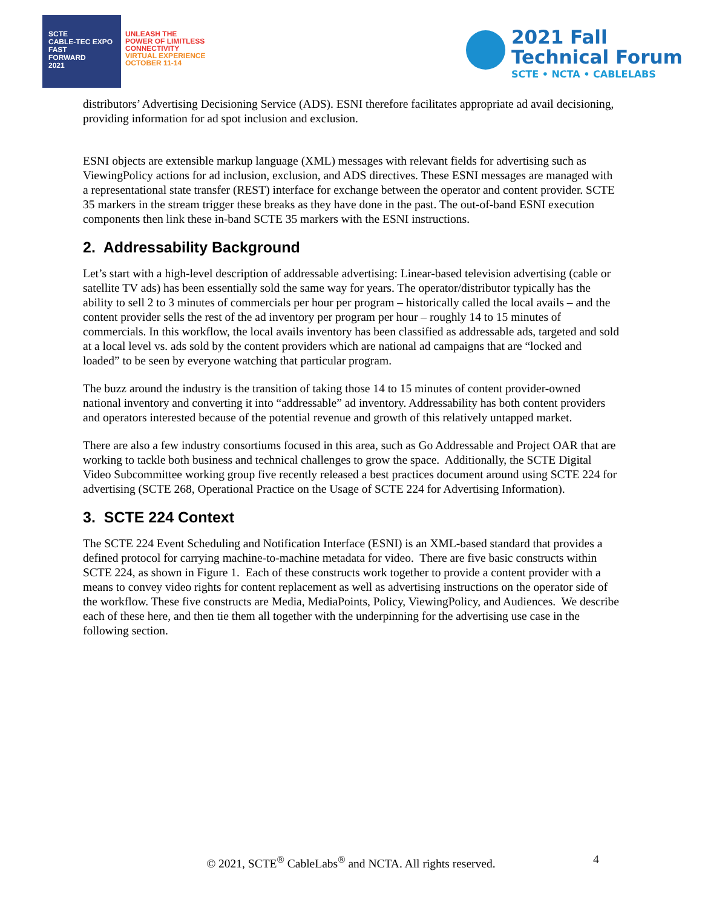SCTE
CABLE-TEC EXPO
FAST
FORWARD
2021
UNLEASH THE
POWER OF LIMITLESS
CONNECTIVITY
VIRTUAL EXPERIENCE
OCTOBER 11-14
2021 Fall
Technical Forum
SCTE • NCTA • CABLELABS
distributors’ Advertising Decisioning Service (ADS). ESNI therefore facilitates appropriate ad avail decisioning, providing information for ad spot inclusion and exclusion.
ESNI objects are extensible markup language (XML) messages with relevant fields for advertising such as ViewingPolicy actions for ad inclusion, exclusion, and ADS directives. These ESNI messages are managed with a representational state transfer (REST) interface for exchange between the operator and content provider. SCTE 35 markers in the stream trigger these breaks as they have done in the past. The out-of-band ESNI execution components then link these in-band SCTE 35 markers with the ESNI instructions.
2. Addressability Background
Let’s start with a high-level description of addressable advertising: Linear-based television advertising (cable or satellite TV ads) has been essentially sold the same way for years. The operator/distributor typically has the ability to sell 2 to 3 minutes of commercials per hour per program – historically called the local avails – and the content provider sells the rest of the ad inventory per program per hour – roughly 14 to 15 minutes of commercials. In this workflow, the local avails inventory has been classified as addressable ads, targeted and sold at a local level vs. ads sold by the content providers which are national ad campaigns that are “locked and loaded” to be seen by everyone watching that particular program.
The buzz around the industry is the transition of taking those 14 to 15 minutes of content provider-owned national inventory and converting it into “addressable” ad inventory. Addressability has both content providers and operators interested because of the potential revenue and growth of this relatively untapped market.
There are also a few industry consortiums focused in this area, such as Go Addressable and Project OAR that are working to tackle both business and technical challenges to grow the space. Additionally, the SCTE Digital Video Subcommittee working group five recently released a best practices document around using SCTE 224 for advertising (SCTE 268, Operational Practice on the Usage of SCTE 224 for Advertising Information).
3. SCTE 224 Context
The SCTE 224 Event Scheduling and Notification Interface (ESNI) is an XML-based standard that provides a defined protocol for carrying machine-to-machine metadata for video. There are five basic constructs within SCTE 224, as shown in Figure 1. Each of these constructs work together to provide a content provider with a means to convey video rights for content replacement as well as advertising instructions on the operator side of the workflow. These five constructs are Media, MediaPoints, Policy, ViewingPolicy, and Audiences. We describe each of these here, and then tie them all together with the underpinning for the advertising use case in the following section.
© 2021, SCTE<sup>®</sup> CableLabs<sup>®</sup> and NCTA. All rights reserved. 4